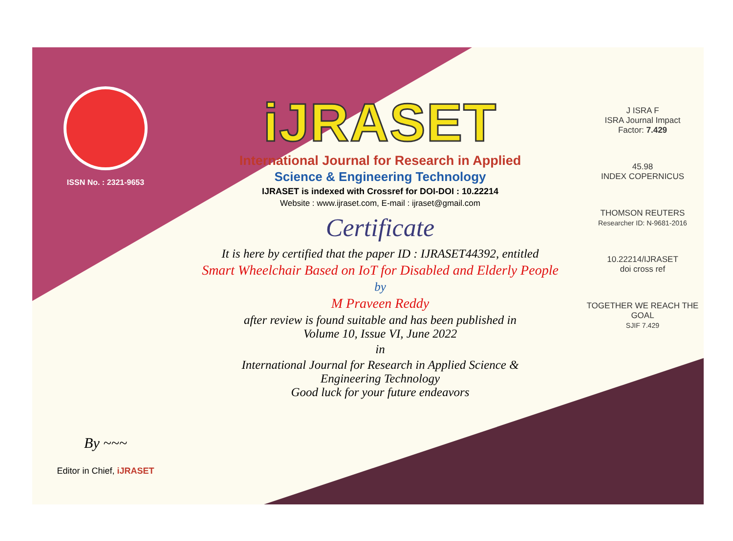ISSN No. : 2321-9653
By ~~~
Editor in Chief, iJRASET
iJRASET
International Journal for Research in Applied
Science & Engineering Technology
IJRASET is indexed with Crossref for DOI-DOI : 10.22214
Website : www.ijraset.com, E-mail : ijraset@gmail.com
Certificate
It is here by certified that the paper ID : IJRASET44392, entitled
Smart Wheelchair Based on IoT for Disabled and Elderly People
by
M Praveen Reddy
after review is found suitable and has been published in
Volume 10, Issue VI, June 2022
in
International Journal for Research in Applied Science &
Engineering Technology
Good luck for your future endeavors
J ISRA F
ISRA Journal Impact
Factor: 7.429
45.98
INDEX COPERNICUS
THOMSON REUTERS
Researcher ID: N-9681-2016
10.22214/IJRASET
doi cross ref
TOGETHER WE REACH THE GOAL
SJIF 7.429